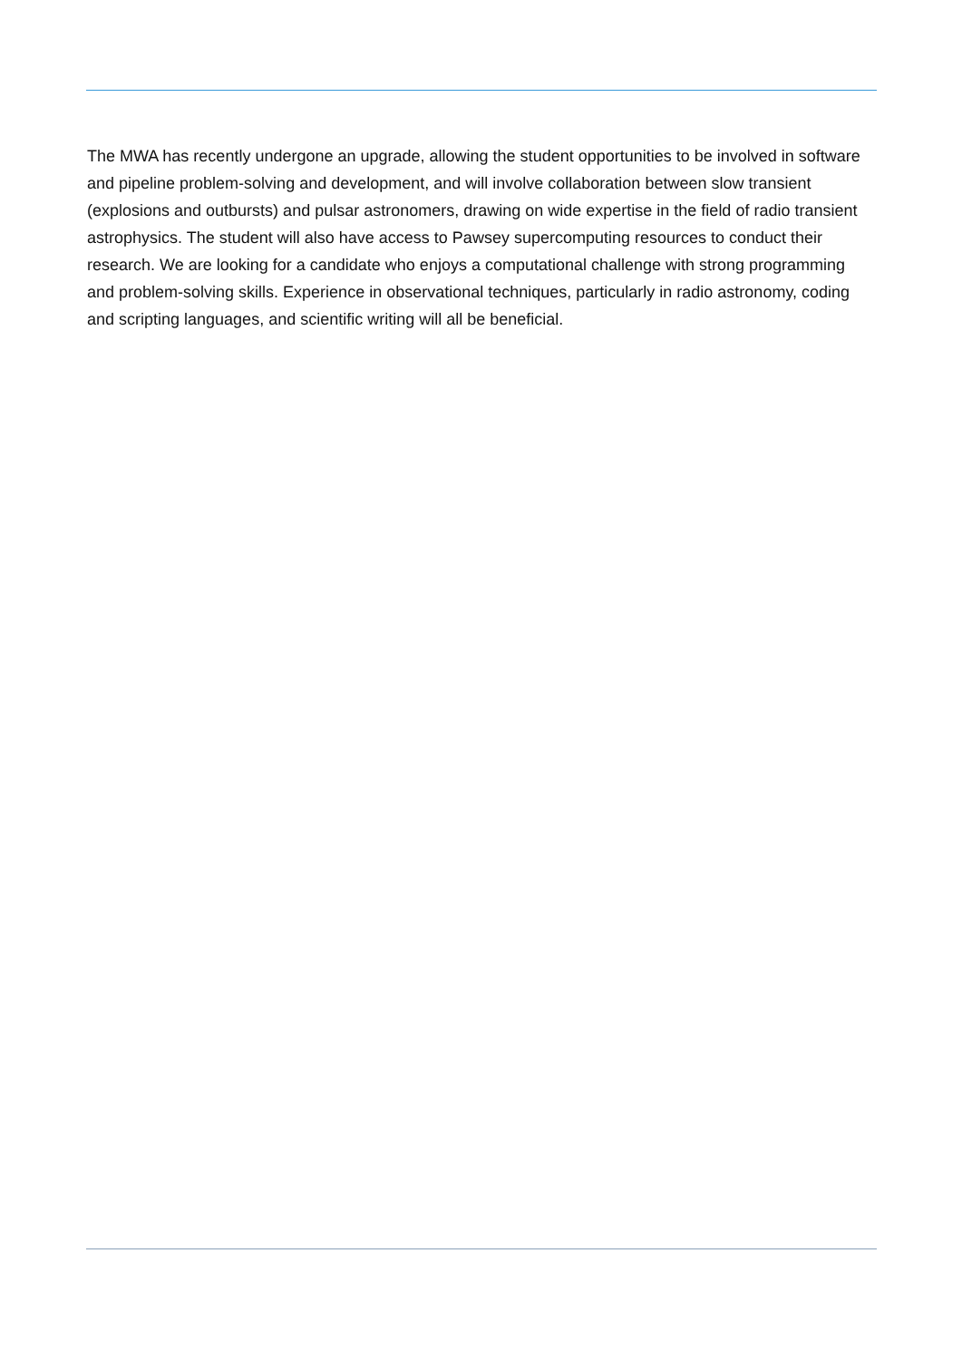The MWA has recently undergone an upgrade, allowing the student opportunities to be involved in software and pipeline problem-solving and development, and will involve collaboration between slow transient (explosions and outbursts) and pulsar astronomers, drawing on wide expertise in the field of radio transient astrophysics. The student will also have access to Pawsey supercomputing resources to conduct their research. We are looking for a candidate who enjoys a computational challenge with strong programming and problem-solving skills. Experience in observational techniques, particularly in radio astronomy, coding and scripting languages, and scientific writing will all be beneficial.